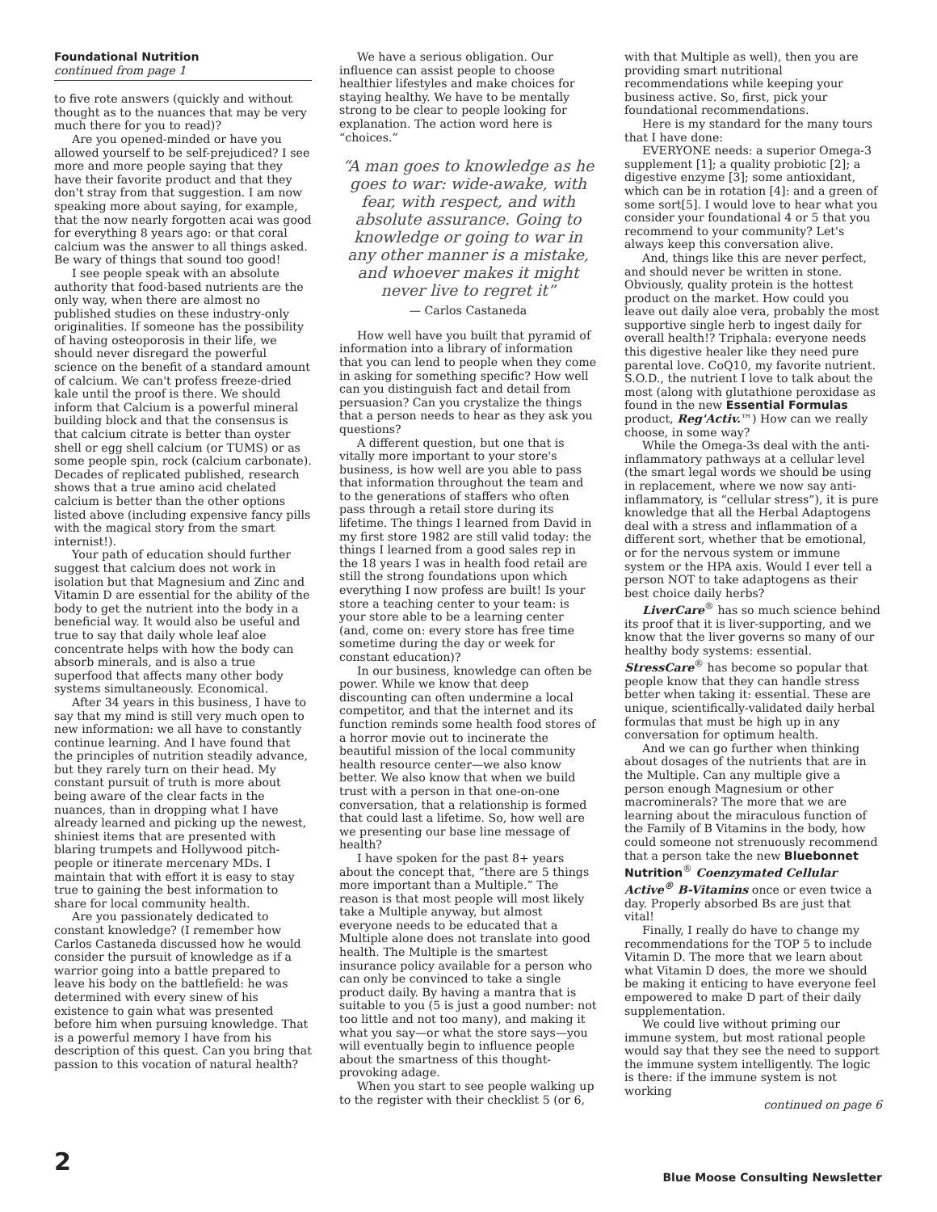Foundational Nutrition
continued from page 1
to five rote answers (quickly and without thought as to the nuances that may be very much there for you to read)?
Are you opened-minded or have you allowed yourself to be self-prejudiced? I see more and more people saying that they have their favorite product and that they don't stray from that suggestion. I am now speaking more about saying, for example, that the now nearly forgotten acai was good for everything 8 years ago: or that coral calcium was the answer to all things asked. Be wary of things that sound too good!
I see people speak with an absolute authority that food-based nutrients are the only way, when there are almost no published studies on these industry-only originalities. If someone has the possibility of having osteoporosis in their life, we should never disregard the powerful science on the benefit of a standard amount of calcium. We can't profess freeze-dried kale until the proof is there. We should inform that Calcium is a powerful mineral building block and that the consensus is that calcium citrate is better than oyster shell or egg shell calcium (or TUMS) or as some people spin, rock (calcium carbonate). Decades of replicated published, research shows that a true amino acid chelated calcium is better than the other options listed above (including expensive fancy pills with the magical story from the smart internist!).
Your path of education should further suggest that calcium does not work in isolation but that Magnesium and Zinc and Vitamin D are essential for the ability of the body to get the nutrient into the body in a beneficial way. It would also be useful and true to say that daily whole leaf aloe concentrate helps with how the body can absorb minerals, and is also a true superfood that affects many other body systems simultaneously. Economical.
After 34 years in this business, I have to say that my mind is still very much open to new information: we all have to constantly continue learning. And I have found that the principles of nutrition steadily advance, but they rarely turn on their head. My constant pursuit of truth is more about being aware of the clear facts in the nuances, than in dropping what I have already learned and picking up the newest, shiniest items that are presented with blaring trumpets and Hollywood pitch-people or itinerate mercenary MDs. I maintain that with effort it is easy to stay true to gaining the best information to share for local community health.
Are you passionately dedicated to constant knowledge? (I remember how Carlos Castaneda discussed how he would consider the pursuit of knowledge as if a warrior going into a battle prepared to leave his body on the battlefield: he was determined with every sinew of his existence to gain what was presented before him when pursuing knowledge. That is a powerful memory I have from his description of this quest. Can you bring that passion to this vocation of natural health?
We have a serious obligation. Our influence can assist people to choose healthier lifestyles and make choices for staying healthy. We have to be mentally strong to be clear to people looking for explanation. The action word here is “choices.”
“A man goes to knowledge as he goes to war: wide-awake, with fear, with respect, and with absolute assurance. Going to knowledge or going to war in any other manner is a mistake, and whoever makes it might never live to regret it”
— Carlos Castaneda
How well have you built that pyramid of information into a library of information that you can lend to people when they come in asking for something specific? How well can you distinguish fact and detail from persuasion? Can you crystalize the things that a person needs to hear as they ask you questions?
A different question, but one that is vitally more important to your store's business, is how well are you able to pass that information throughout the team and to the generations of staffers who often pass through a retail store during its lifetime. The things I learned from David in my first store 1982 are still valid today: the things I learned from a good sales rep in the 18 years I was in health food retail are still the strong foundations upon which everything I now profess are built! Is your store a teaching center to your team: is your store able to be a learning center (and, come on: every store has free time sometime during the day or week for constant education)?
In our business, knowledge can often be power. While we know that deep discounting can often undermine a local competitor, and that the internet and its function reminds some health food stores of a horror movie out to incinerate the beautiful mission of the local community health resource center—we also know better. We also know that when we build trust with a person in that one-on-one conversation, that a relationship is formed that could last a lifetime. So, how well are we presenting our base line message of health?
I have spoken for the past 8+ years about the concept that, “there are 5 things more important than a Multiple.” The reason is that most people will most likely take a Multiple anyway, but almost everyone needs to be educated that a Multiple alone does not translate into good health. The Multiple is the smartest insurance policy available for a person who can only be convinced to take a single product daily. By having a mantra that is suitable to you (5 is just a good number: not too little and not too many), and making it what you say—or what the store says—you will eventually begin to influence people about the smartness of this thought-provoking adage.
When you start to see people walking up to the register with their checklist 5 (or 6,
with that Multiple as well), then you are providing smart nutritional recommendations while keeping your business active. So, first, pick your foundational recommendations.
Here is my standard for the many tours that I have done:
EVERYONE needs: a superior Omega-3 supplement [1]; a quality probiotic [2]; a digestive enzyme [3]; some antioxidant, which can be in rotation [4]: and a green of some sort[5]. I would love to hear what you consider your foundational 4 or 5 that you recommend to your community? Let's always keep this conversation alive.
And, things like this are never perfect, and should never be written in stone. Obviously, quality protein is the hottest product on the market. How could you leave out daily aloe vera, probably the most supportive single herb to ingest daily for overall health!? Triphala: everyone needs this digestive healer like they need pure parental love. CoQ10, my favorite nutrient. S.O.D., the nutrient I love to talk about the most (along with glutathione peroxidase as found in the new Essential Formulas product, Reg'Activ.™) How can we really choose, in some way?
While the Omega-3s deal with the anti-inflammatory pathways at a cellular level (the smart legal words we should be using in replacement, where we now say anti-inflammatory, is “cellular stress”), it is pure knowledge that all the Herbal Adaptogens deal with a stress and inflammation of a different sort, whether that be emotional, or for the nervous system or immune system or the HPA axis. Would I ever tell a person NOT to take adaptogens as their best choice daily herbs?
LiverCare<sup>®</sup> has so much science behind its proof that it is liver-supporting, and we know that the liver governs so many of our healthy body systems: essential. StressCare<sup>®</sup> has become so popular that people know that they can handle stress better when taking it: essential. These are unique, scientifically-validated daily herbal formulas that must be high up in any conversation for optimum health.
And we can go further when thinking about dosages of the nutrients that are in the Multiple. Can any multiple give a person enough Magnesium or other macrominerals? The more that we are learning about the miraculous function of the Family of B Vitamins in the body, how could someone not strenuously recommend that a person take the new Bluebonnet Nutrition<sup>®</sup> Coenzymated Cellular Active<sup>®</sup> B-Vitamins once or even twice a day. Properly absorbed Bs are just that vital!
Finally, I really do have to change my recommendations for the TOP 5 to include Vitamin D. The more that we learn about what Vitamin D does, the more we should be making it enticing to have everyone feel empowered to make D part of their daily supplementation.
We could live without priming our immune system, but most rational people would say that they see the need to support the immune system intelligently. The logic is there: if the immune system is not working
continued on page 6
2
Blue Moose Consulting Newsletter